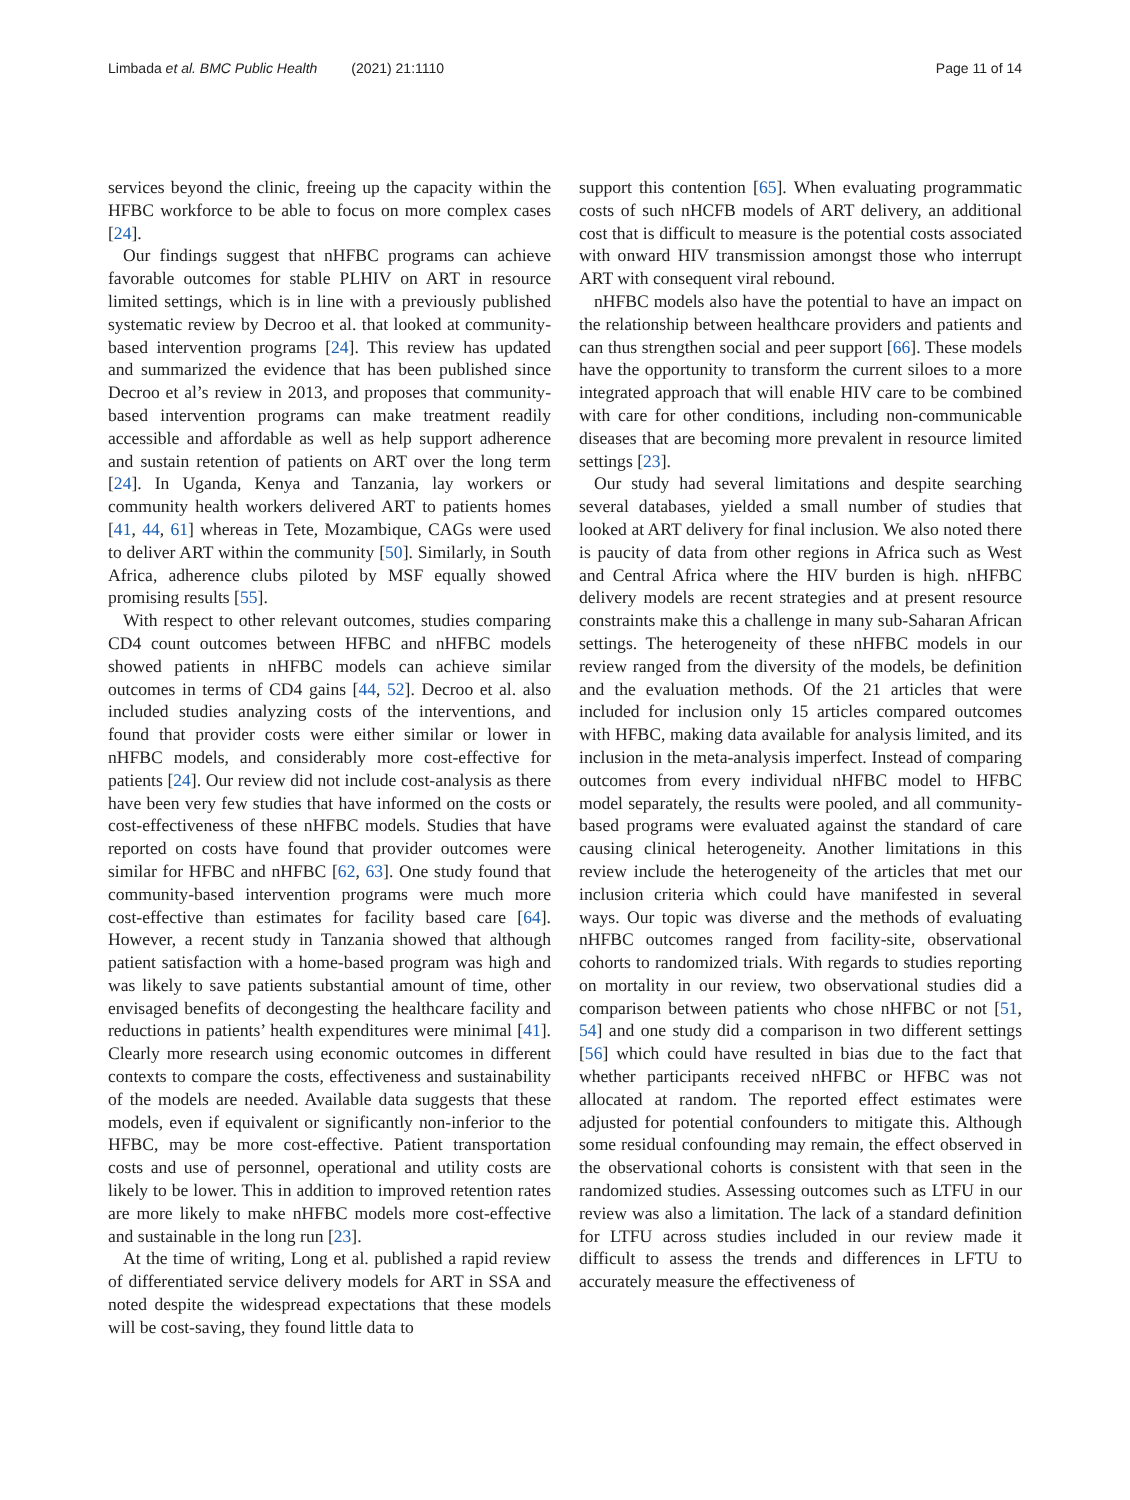Limbada et al. BMC Public Health (2021) 21:1110
Page 11 of 14
services beyond the clinic, freeing up the capacity within the HFBC workforce to be able to focus on more complex cases [24].
Our findings suggest that nHFBC programs can achieve favorable outcomes for stable PLHIV on ART in resource limited settings, which is in line with a previously published systematic review by Decroo et al. that looked at community-based intervention programs [24]. This review has updated and summarized the evidence that has been published since Decroo et al’s review in 2013, and proposes that community-based intervention programs can make treatment readily accessible and affordable as well as help support adherence and sustain retention of patients on ART over the long term [24]. In Uganda, Kenya and Tanzania, lay workers or community health workers delivered ART to patients homes [41, 44, 61] whereas in Tete, Mozambique, CAGs were used to deliver ART within the community [50]. Similarly, in South Africa, adherence clubs piloted by MSF equally showed promising results [55].
With respect to other relevant outcomes, studies comparing CD4 count outcomes between HFBC and nHFBC models showed patients in nHFBC models can achieve similar outcomes in terms of CD4 gains [44, 52]. Decroo et al. also included studies analyzing costs of the interventions, and found that provider costs were either similar or lower in nHFBC models, and considerably more cost-effective for patients [24]. Our review did not include cost-analysis as there have been very few studies that have informed on the costs or cost-effectiveness of these nHFBC models. Studies that have reported on costs have found that provider outcomes were similar for HFBC and nHFBC [62, 63]. One study found that community-based intervention programs were much more cost-effective than estimates for facility based care [64]. However, a recent study in Tanzania showed that although patient satisfaction with a home-based program was high and was likely to save patients substantial amount of time, other envisaged benefits of decongesting the healthcare facility and reductions in patients’ health expenditures were minimal [41]. Clearly more research using economic outcomes in different contexts to compare the costs, effectiveness and sustainability of the models are needed. Available data suggests that these models, even if equivalent or significantly non-inferior to the HFBC, may be more cost-effective. Patient transportation costs and use of personnel, operational and utility costs are likely to be lower. This in addition to improved retention rates are more likely to make nHFBC models more cost-effective and sustainable in the long run [23].
At the time of writing, Long et al. published a rapid review of differentiated service delivery models for ART in SSA and noted despite the widespread expectations that these models will be cost-saving, they found little data to
support this contention [65]. When evaluating programmatic costs of such nHCFB models of ART delivery, an additional cost that is difficult to measure is the potential costs associated with onward HIV transmission amongst those who interrupt ART with consequent viral rebound.
nHFBC models also have the potential to have an impact on the relationship between healthcare providers and patients and can thus strengthen social and peer support [66]. These models have the opportunity to transform the current siloes to a more integrated approach that will enable HIV care to be combined with care for other conditions, including non-communicable diseases that are becoming more prevalent in resource limited settings [23].
Our study had several limitations and despite searching several databases, yielded a small number of studies that looked at ART delivery for final inclusion. We also noted there is paucity of data from other regions in Africa such as West and Central Africa where the HIV burden is high. nHFBC delivery models are recent strategies and at present resource constraints make this a challenge in many sub-Saharan African settings. The heterogeneity of these nHFBC models in our review ranged from the diversity of the models, be definition and the evaluation methods. Of the 21 articles that were included for inclusion only 15 articles compared outcomes with HFBC, making data available for analysis limited, and its inclusion in the meta-analysis imperfect. Instead of comparing outcomes from every individual nHFBC model to HFBC model separately, the results were pooled, and all community-based programs were evaluated against the standard of care causing clinical heterogeneity. Another limitations in this review include the heterogeneity of the articles that met our inclusion criteria which could have manifested in several ways. Our topic was diverse and the methods of evaluating nHFBC outcomes ranged from facility-site, observational cohorts to randomized trials. With regards to studies reporting on mortality in our review, two observational studies did a comparison between patients who chose nHFBC or not [51, 54] and one study did a comparison in two different settings [56] which could have resulted in bias due to the fact that whether participants received nHFBC or HFBC was not allocated at random. The reported effect estimates were adjusted for potential confounders to mitigate this. Although some residual confounding may remain, the effect observed in the observational cohorts is consistent with that seen in the randomized studies. Assessing outcomes such as LTFU in our review was also a limitation. The lack of a standard definition for LTFU across studies included in our review made it difficult to assess the trends and differences in LFTU to accurately measure the effectiveness of